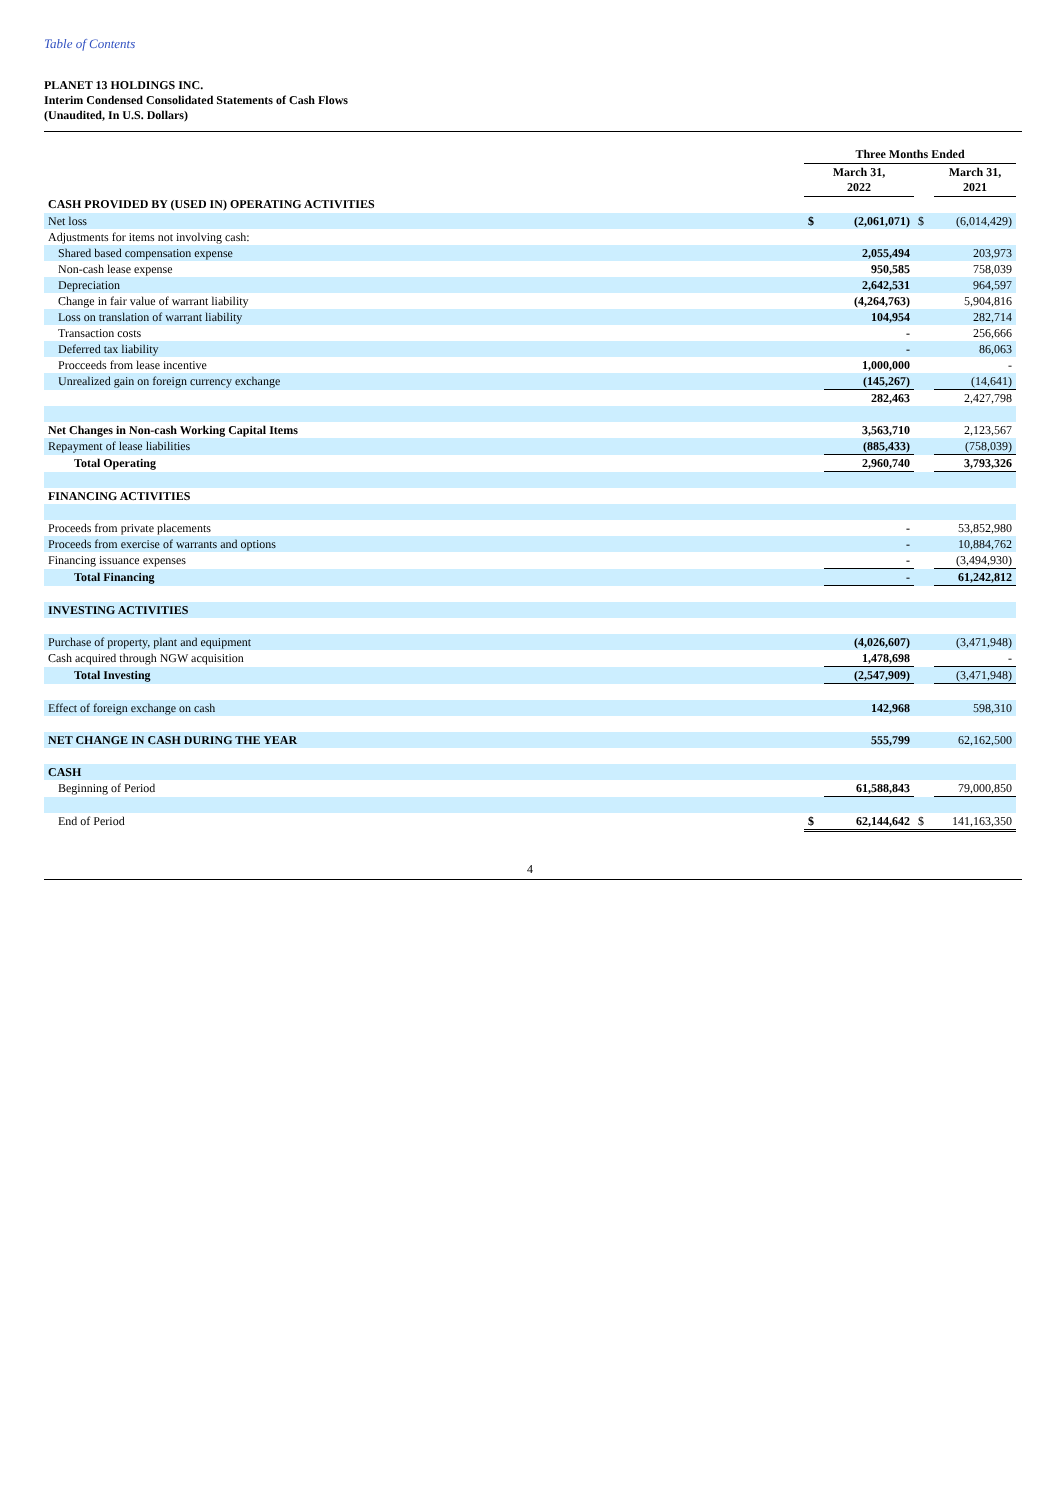Table of Contents
PLANET 13 HOLDINGS INC.
Interim Condensed Consolidated Statements of Cash Flows
(Unaudited, In U.S. Dollars)
| | Three Months Ended | | | |
| --- | --- | --- | --- | --- |
| | March 31, 2022 | | | March 31, 2021 |
| CASH PROVIDED BY (USED IN) OPERATING ACTIVITIES | | | | |
| Net loss | $ | (2,061,071) | $ | (6,014,429) |
| Adjustments for items not involving cash: | | | | |
| Shared based compensation expense | | 2,055,494 | | 203,973 |
| Non-cash lease expense | | 950,585 | | 758,039 |
| Depreciation | | 2,642,531 | | 964,597 |
| Change in fair value of warrant liability | | (4,264,763) | | 5,904,816 |
| Loss on translation of warrant liability | | 104,954 | | 282,714 |
| Transaction costs | | - | | 256,666 |
| Deferred tax liability | | - | | 86,063 |
| Procceeds from lease incentive | | 1,000,000 | | - |
| Unrealized gain on foreign currency exchange | | (145,267) | | (14,641) |
| | | 282,463 | | 2,427,798 |
| Net Changes in Non-cash Working Capital Items | | 3,563,710 | | 2,123,567 |
| Repayment of lease liabilities | | (885,433) | | (758,039) |
| Total Operating | | 2,960,740 | | 3,793,326 |
| FINANCING ACTIVITIES | | | | |
| Proceeds from private placements | | - | | 53,852,980 |
| Proceeds from exercise of warrants and options | | - | | 10,884,762 |
| Financing issuance expenses | | - | | (3,494,930) |
| Total Financing | | - | | 61,242,812 |
| INVESTING ACTIVITIES | | | | |
| Purchase of property, plant and equipment | | (4,026,607) | | (3,471,948) |
| Cash acquired through NGW acquisition | | 1,478,698 | | - |
| Total Investing | | (2,547,909) | | (3,471,948) |
| Effect of foreign exchange on cash | | 142,968 | | 598,310 |
| NET CHANGE IN CASH DURING THE YEAR | | 555,799 | | 62,162,500 |
| CASH | | | | |
| Beginning of Period | | 61,588,843 | | 79,000,850 |
| End of Period | $ | 62,144,642 | $ | 141,163,350 |
4